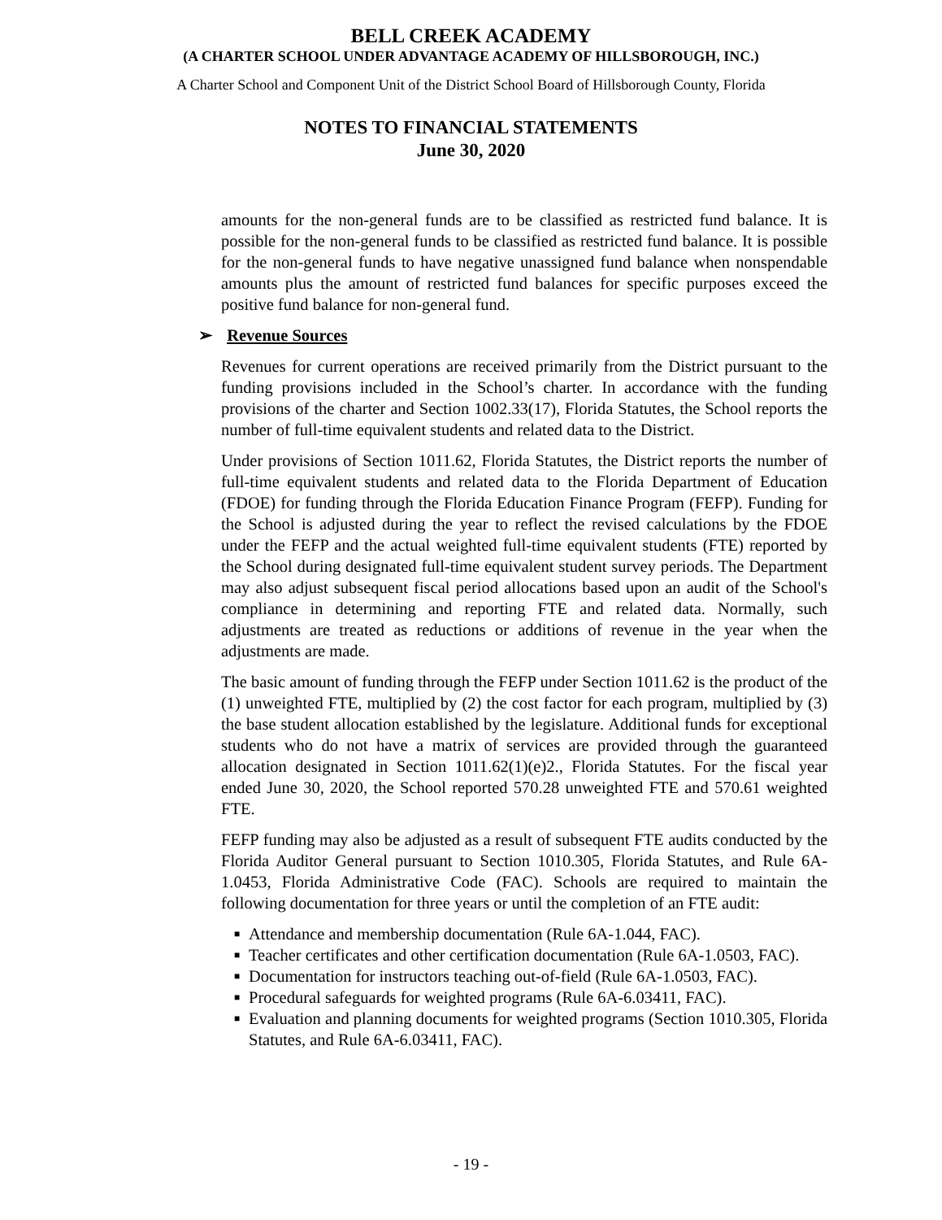BELL CREEK ACADEMY
(A CHARTER SCHOOL UNDER ADVANTAGE ACADEMY OF HILLSBOROUGH, INC.)
A Charter School and Component Unit of the District School Board of Hillsborough County, Florida
NOTES TO FINANCIAL STATEMENTS
June 30, 2020
amounts for the non-general funds are to be classified as restricted fund balance. It is possible for the non-general funds to be classified as restricted fund balance. It is possible for the non-general funds to have negative unassigned fund balance when nonspendable amounts plus the amount of restricted fund balances for specific purposes exceed the positive fund balance for non-general fund.
➢ Revenue Sources
Revenues for current operations are received primarily from the District pursuant to the funding provisions included in the School’s charter. In accordance with the funding provisions of the charter and Section 1002.33(17), Florida Statutes, the School reports the number of full-time equivalent students and related data to the District.
Under provisions of Section 1011.62, Florida Statutes, the District reports the number of full-time equivalent students and related data to the Florida Department of Education (FDOE) for funding through the Florida Education Finance Program (FEFP). Funding for the School is adjusted during the year to reflect the revised calculations by the FDOE under the FEFP and the actual weighted full-time equivalent students (FTE) reported by the School during designated full-time equivalent student survey periods. The Department may also adjust subsequent fiscal period allocations based upon an audit of the School's compliance in determining and reporting FTE and related data. Normally, such adjustments are treated as reductions or additions of revenue in the year when the adjustments are made.
The basic amount of funding through the FEFP under Section 1011.62 is the product of the (1) unweighted FTE, multiplied by (2) the cost factor for each program, multiplied by (3) the base student allocation established by the legislature. Additional funds for exceptional students who do not have a matrix of services are provided through the guaranteed allocation designated in Section 1011.62(1)(e)2., Florida Statutes. For the fiscal year ended June 30, 2020, the School reported 570.28 unweighted FTE and 570.61 weighted FTE.
FEFP funding may also be adjusted as a result of subsequent FTE audits conducted by the Florida Auditor General pursuant to Section 1010.305, Florida Statutes, and Rule 6A-1.0453, Florida Administrative Code (FAC). Schools are required to maintain the following documentation for three years or until the completion of an FTE audit:
■ Attendance and membership documentation (Rule 6A-1.044, FAC).
■ Teacher certificates and other certification documentation (Rule 6A-1.0503, FAC).
■ Documentation for instructors teaching out-of-field (Rule 6A-1.0503, FAC).
■ Procedural safeguards for weighted programs (Rule 6A-6.03411, FAC).
■ Evaluation and planning documents for weighted programs (Section 1010.305, Florida Statutes, and Rule 6A-6.03411, FAC).
- 19 -